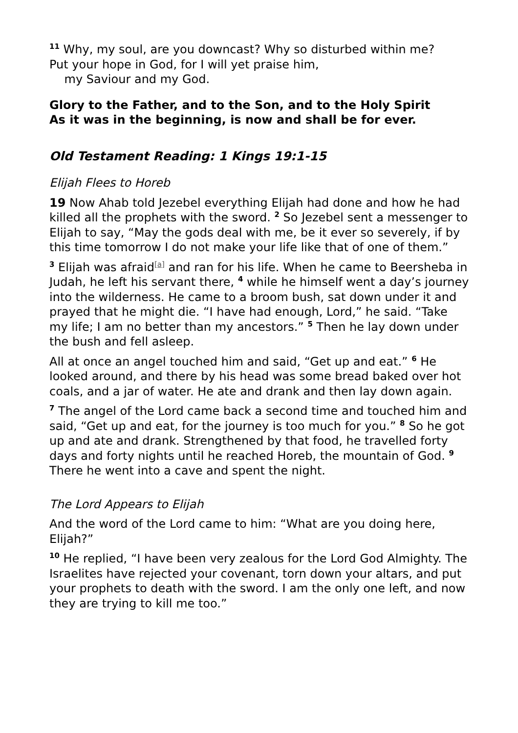<sup>11</sup> Why, my soul, are you downcast? Why so disturbed within me?
Put your hope in God, for I will yet praise him,
my Saviour and my God.
Glory to the Father, and to the Son, and to the Holy Spirit
As it was in the beginning, is now and shall be for ever.
Old Testament Reading: 1 Kings 19:1-15
Elijah Flees to Horeb
19 Now Ahab told Jezebel everything Elijah had done and how he had killed all the prophets with the sword. <sup>2</sup> So Jezebel sent a messenger to Elijah to say, “May the gods deal with me, be it ever so severely, if by this time tomorrow I do not make your life like that of one of them.”
<sup>3</sup> Elijah was afraid<sup>[a]</sup> and ran for his life. When he came to Beersheba in Judah, he left his servant there, <sup>4</sup> while he himself went a day’s journey into the wilderness. He came to a broom bush, sat down under it and prayed that he might die. “I have had enough, Lord,” he said. “Take my life; I am no better than my ancestors.” <sup>5</sup> Then he lay down under the bush and fell asleep.
All at once an angel touched him and said, “Get up and eat.” <sup>6</sup> He looked around, and there by his head was some bread baked over hot coals, and a jar of water. He ate and drank and then lay down again.
<sup>7</sup> The angel of the Lord came back a second time and touched him and said, “Get up and eat, for the journey is too much for you.” <sup>8</sup> So he got up and ate and drank. Strengthened by that food, he travelled forty days and forty nights until he reached Horeb, the mountain of God. <sup>9</sup> There he went into a cave and spent the night.
The Lord Appears to Elijah
And the word of the Lord came to him: “What are you doing here, Elijah?”
<sup>10</sup> He replied, “I have been very zealous for the Lord God Almighty. The Israelites have rejected your covenant, torn down your altars, and put your prophets to death with the sword. I am the only one left, and now they are trying to kill me too.”